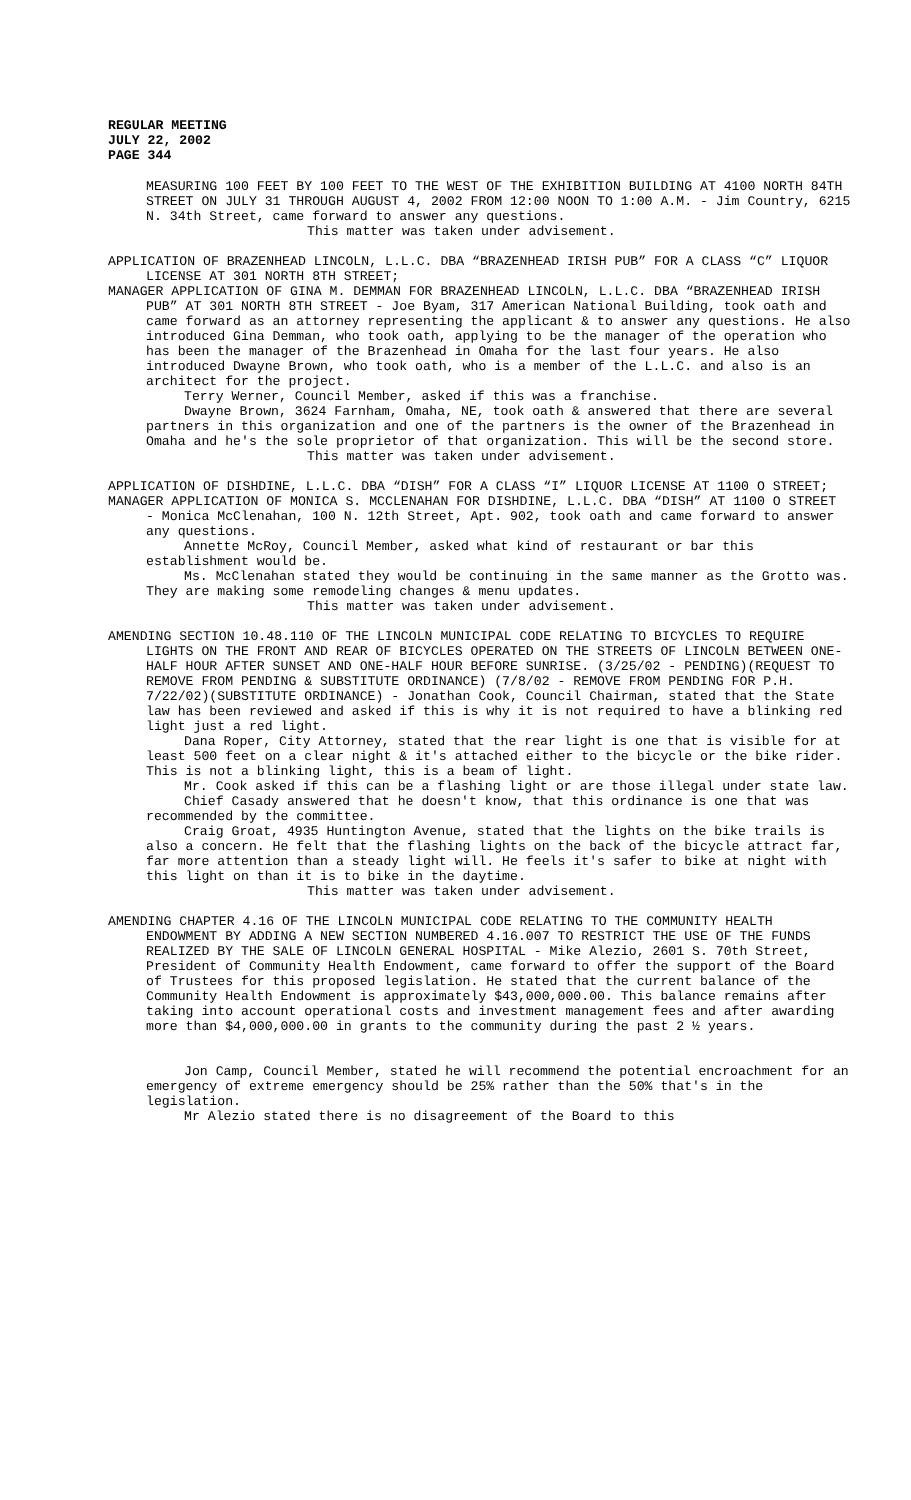REGULAR MEETING
JULY 22, 2002
PAGE 344
MEASURING 100 FEET BY 100 FEET TO THE WEST OF THE EXHIBITION BUILDING AT 4100 NORTH 84TH STREET ON JULY 31 THROUGH AUGUST 4, 2002 FROM 12:00 NOON TO 1:00 A.M. - Jim Country, 6215 N. 34th Street, came forward to answer any questions.
This matter was taken under advisement.
APPLICATION OF BRAZENHEAD LINCOLN, L.L.C. DBA “BRAZENHEAD IRISH PUB” FOR A CLASS “C” LIQUOR LICENSE AT 301 NORTH 8TH STREET;
MANAGER APPLICATION OF GINA M. DEMMAN FOR BRAZENHEAD LINCOLN, L.L.C. DBA “BRAZENHEAD IRISH PUB” AT 301 NORTH 8TH STREET - Joe Byam, 317 American National Building, took oath and came forward as an attorney representing the applicant & to answer any questions. He also introduced Gina Demman, who took oath, applying to be the manager of the operation who has been the manager of the Brazenhead in Omaha for the last four years. He also introduced Dwayne Brown, who took oath, who is a member of the L.L.C. and also is an architect for the project.
Terry Werner, Council Member, asked if this was a franchise.
Dwayne Brown, 3624 Farnham, Omaha, NE, took oath & answered that there are several partners in this organization and one of the partners is the owner of the Brazenhead in Omaha and he's the sole proprietor of that organization. This will be the second store.
This matter was taken under advisement.
APPLICATION OF DISHDINE, L.L.C. DBA “DISH” FOR A CLASS “I” LIQUOR LICENSE AT 1100 O STREET;
MANAGER APPLICATION OF MONICA S. MCCLENAHAN FOR DISHDINE, L.L.C. DBA “DISH” AT 1100 O STREET - Monica McClenahan, 100 N. 12th Street, Apt. 902, took oath and came forward to answer any questions.
Annette McRoy, Council Member, asked what kind of restaurant or bar this establishment would be.
Ms. McClenahan stated they would be continuing in the same manner as the Grotto was. They are making some remodeling changes & menu updates.
This matter was taken under advisement.
AMENDING SECTION 10.48.110 OF THE LINCOLN MUNICIPAL CODE RELATING TO BICYCLES TO REQUIRE LIGHTS ON THE FRONT AND REAR OF BICYCLES OPERATED ON THE STREETS OF LINCOLN BETWEEN ONE-HALF HOUR AFTER SUNSET AND ONE-HALF HOUR BEFORE SUNRISE. (3/25/02 - PENDING)(REQUEST TO REMOVE FROM PENDING & SUBSTITUTE ORDINANCE) (7/8/02 - REMOVE FROM PENDING FOR P.H. 7/22/02)(SUBSTITUTE ORDINANCE) - Jonathan Cook, Council Chairman, stated that the State law has been reviewed and asked if this is why it is not required to have a blinking red light just a red light.
Dana Roper, City Attorney, stated that the rear light is one that is visible for at least 500 feet on a clear night & it's attached either to the bicycle or the bike rider. This is not a blinking light, this is a beam of light.
Mr. Cook asked if this can be a flashing light or are those illegal under state law.
Chief Casady answered that he doesn't know, that this ordinance is one that was recommended by the committee.
Craig Groat, 4935 Huntington Avenue, stated that the lights on the bike trails is also a concern. He felt that the flashing lights on the back of the bicycle attract far, far more attention than a steady light will. He feels it's safer to bike at night with this light on than it is to bike in the daytime.
This matter was taken under advisement.
AMENDING CHAPTER 4.16 OF THE LINCOLN MUNICIPAL CODE RELATING TO THE COMMUNITY HEALTH ENDOWMENT BY ADDING A NEW SECTION NUMBERED 4.16.007 TO RESTRICT THE USE OF THE FUNDS REALIZED BY THE SALE OF LINCOLN GENERAL HOSPITAL - Mike Alezio, 2601 S. 70th Street, President of Community Health Endowment, came forward to offer the support of the Board of Trustees for this proposed legislation. He stated that the current balance of the Community Health Endowment is approximately $43,000,000.00. This balance remains after taking into account operational costs and investment management fees and after awarding more than $4,000,000.00 in grants to the community during the past 2 ½ years.
Jon Camp, Council Member, stated he will recommend the potential encroachment for an emergency of extreme emergency should be 25% rather than the 50% that's in the legislation.
Mr Alezio stated there is no disagreement of the Board to this